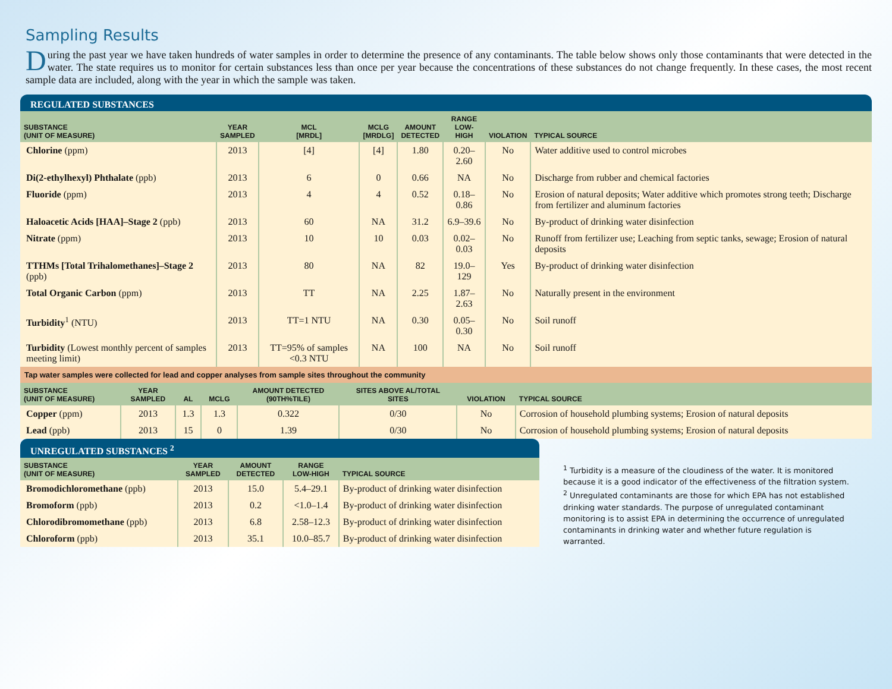Sampling Results
During the past year we have taken hundreds of water samples in order to determine the presence of any contaminants. The table below shows only those contaminants that were detected in the water. The state requires us to monitor for certain substances less than once per year because the concentrations of these substances do not change frequently. In these cases, the most recent sample data are included, along with the year in which the sample was taken.
REGULATED SUBSTANCES
| SUBSTANCE (UNIT OF MEASURE) | YEAR SAMPLED | MCL [MRDL] | MCLG [MRDLG] | AMOUNT DETECTED | RANGE LOW-HIGH | VIOLATION | TYPICAL SOURCE |
| --- | --- | --- | --- | --- | --- | --- | --- |
| Chlorine (ppm) | 2013 | [4] | [4] | 1.80 | 0.20–2.60 | No | Water additive used to control microbes |
| Di(2-ethylhexyl) Phthalate (ppb) | 2013 | 6 | 0 | 0.66 | NA | No | Discharge from rubber and chemical factories |
| Fluoride (ppm) | 2013 | 4 | 4 | 0.52 | 0.18–0.86 | No | Erosion of natural deposits; Water additive which promotes strong teeth; Discharge from fertilizer and aluminum factories |
| Haloacetic Acids [HAA]–Stage 2 (ppb) | 2013 | 60 | NA | 31.2 | 6.9–39.6 | No | By-product of drinking water disinfection |
| Nitrate (ppm) | 2013 | 10 | 10 | 0.03 | 0.02–0.03 | No | Runoff from fertilizer use; Leaching from septic tanks, sewage; Erosion of natural deposits |
| TTHMs [Total Trihalomethanes]–Stage 2 (ppb) | 2013 | 80 | NA | 82 | 19.0–129 | Yes | By-product of drinking water disinfection |
| Total Organic Carbon (ppm) | 2013 | TT | NA | 2.25 | 1.87–2.63 | No | Naturally present in the environment |
| Turbidity<sup>1</sup> (NTU) | 2013 | TT=1 NTU | NA | 0.30 | 0.05–0.30 | No | Soil runoff |
| Turbidity (Lowest monthly percent of samples meeting limit) | 2013 | TT=95% of samples <0.3 NTU | NA | 100 | NA | No | Soil runoff |
Tap water samples were collected for lead and copper analyses from sample sites throughout the community
| SUBSTANCE (UNIT OF MEASURE) | YEAR SAMPLED | AL | MCLG | AMOUNT DETECTED (90TH%TILE) | SITES ABOVE AL/TOTAL SITES | VIOLATION | TYPICAL SOURCE |
| --- | --- | --- | --- | --- | --- | --- | --- |
| Copper (ppm) | 2013 | 1.3 | 1.3 | 0.322 | 0/30 | No | Corrosion of household plumbing systems; Erosion of natural deposits |
| Lead (ppb) | 2013 | 15 | 0 | 1.39 | 0/30 | No | Corrosion of household plumbing systems; Erosion of natural deposits |
UNREGULATED SUBSTANCES <sup>2</sup>
| SUBSTANCE (UNIT OF MEASURE) | YEAR SAMPLED | AMOUNT DETECTED | RANGE LOW-HIGH | TYPICAL SOURCE |
| --- | --- | --- | --- | --- |
| Bromodichloromethane (ppb) | 2013 | 15.0 | 5.4–29.1 | By-product of drinking water disinfection |
| Bromoform (ppb) | 2013 | 0.2 | <1.0–1.4 | By-product of drinking water disinfection |
| Chlorodibromomethane (ppb) | 2013 | 6.8 | 2.58–12.3 | By-product of drinking water disinfection |
| Chloroform (ppb) | 2013 | 35.1 | 10.0–85.7 | By-product of drinking water disinfection |
<sup>1</sup> Turbidity is a measure of the cloudiness of the water. It is monitored because it is a good indicator of the effectiveness of the filtration system.
<sup>2</sup> Unregulated contaminants are those for which EPA has not established drinking water standards. The purpose of unregulated contaminant monitoring is to assist EPA in determining the occurrence of unregulated contaminants in drinking water and whether future regulation is warranted.